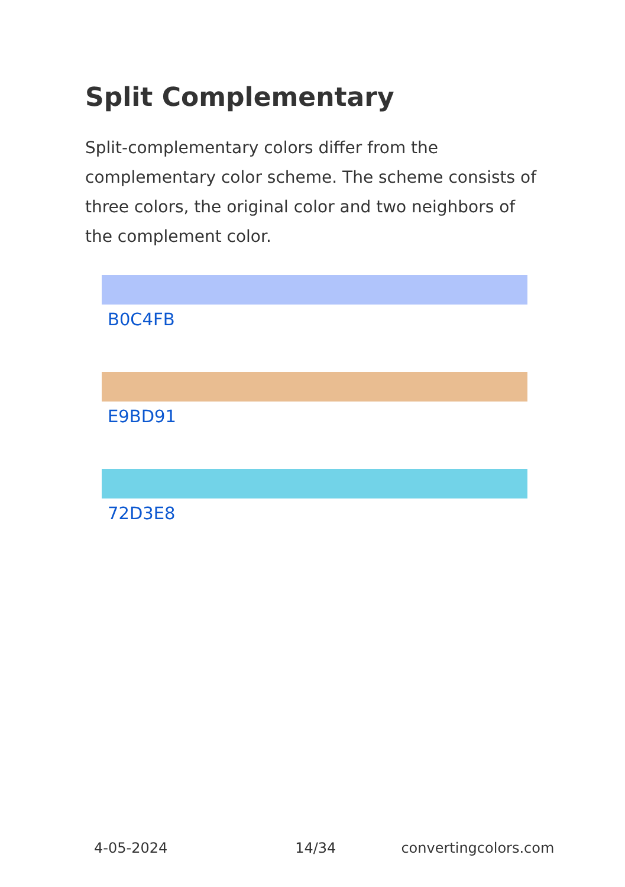Split Complementary
Split-complementary colors differ from the complementary color scheme. The scheme consists of three colors, the original color and two neighbors of the complement color.
B0C4FB
E9BD91
72D3E8
4-05-2024 14/34 convertingcolors.com